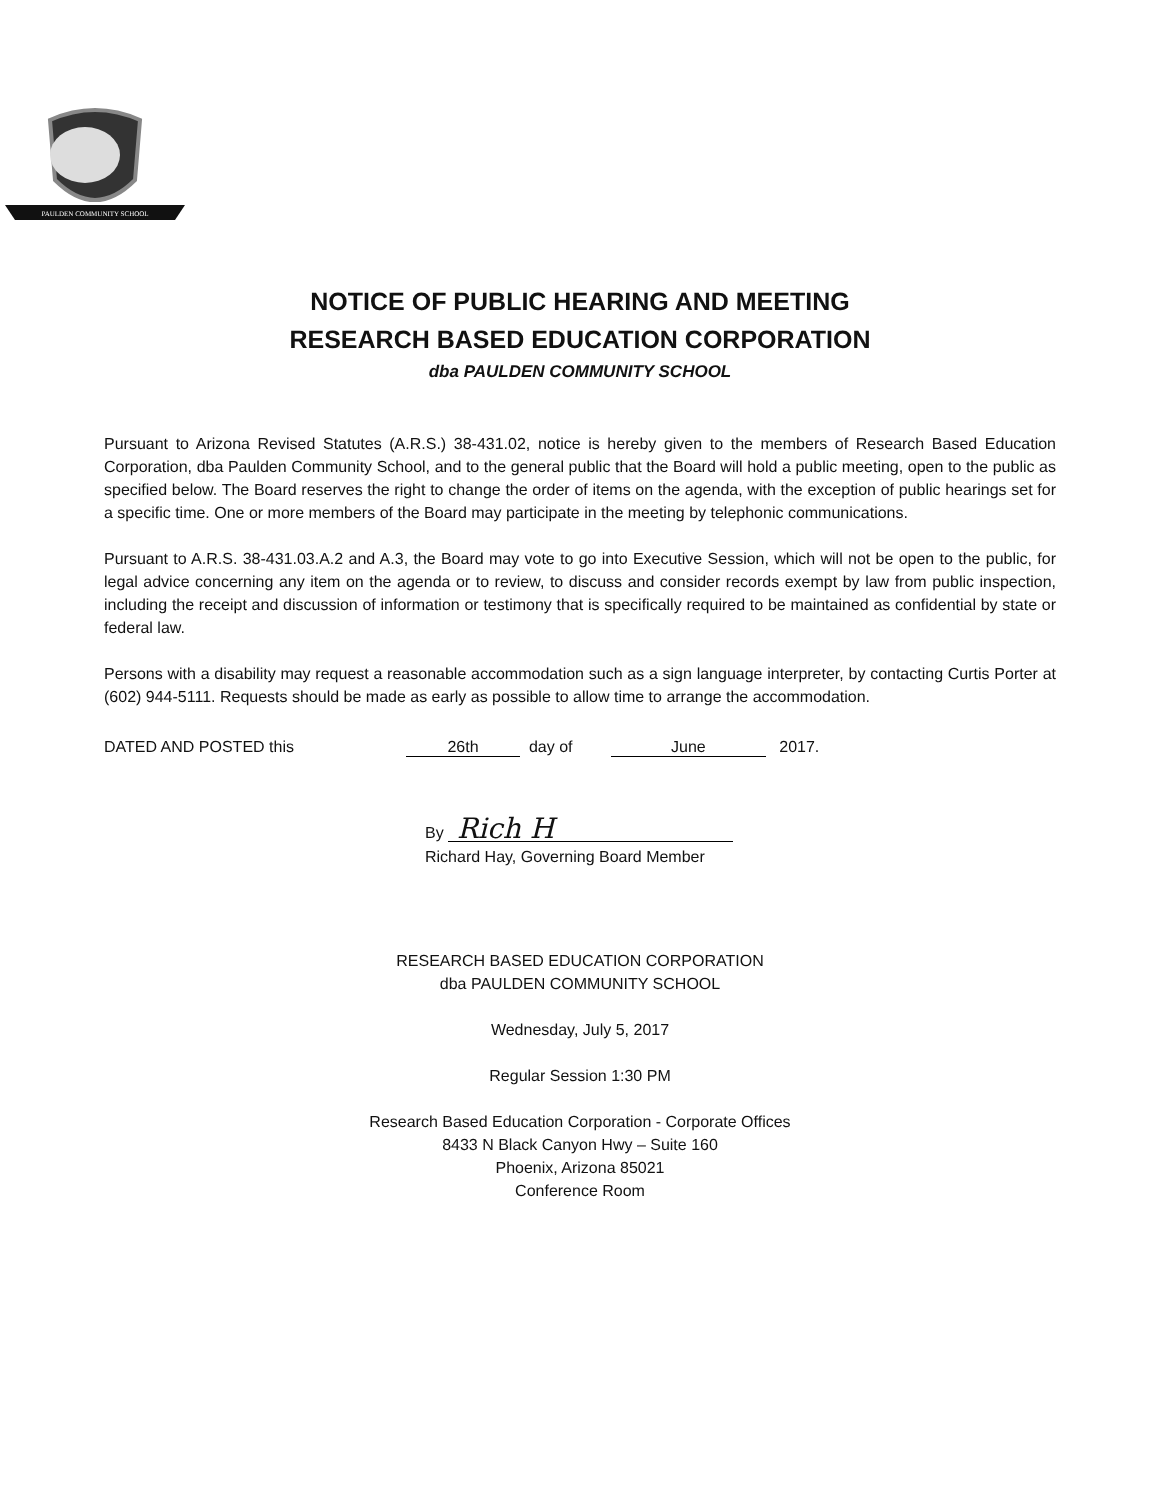PAULDEN COMMUNITY SCHOOL
NOTICE OF PUBLIC HEARING AND MEETING
RESEARCH BASED EDUCATION CORPORATION
dba PAULDEN COMMUNITY SCHOOL
Pursuant to Arizona Revised Statutes (A.R.S.) 38-431.02, notice is hereby given to the members of Research Based Education Corporation, dba Paulden Community School, and to the general public that the Board will hold a public meeting, open to the public as specified below. The Board reserves the right to change the order of items on the agenda, with the exception of public hearings set for a specific time. One or more members of the Board may participate in the meeting by telephonic communications.
Pursuant to A.R.S. 38-431.03.A.2 and A.3, the Board may vote to go into Executive Session, which will not be open to the public, for legal advice concerning any item on the agenda or to review, to discuss and consider records exempt by law from public inspection, including the receipt and discussion of information or testimony that is specifically required to be maintained as confidential by state or federal law.
Persons with a disability may request a reasonable accommodation such as a sign language interpreter, by contacting Curtis Porter at (602) 944-5111. Requests should be made as early as possible to allow time to arrange the accommodation.
DATED AND POSTED this 26th day of June 2017.
By Rich H
Richard Hay, Governing Board Member
RESEARCH BASED EDUCATION CORPORATION
dba PAULDEN COMMUNITY SCHOOL
Wednesday, July 5, 2017
Regular Session 1:30 PM
Research Based Education Corporation - Corporate Offices
8433 N Black Canyon Hwy – Suite 160
Phoenix, Arizona 85021
Conference Room